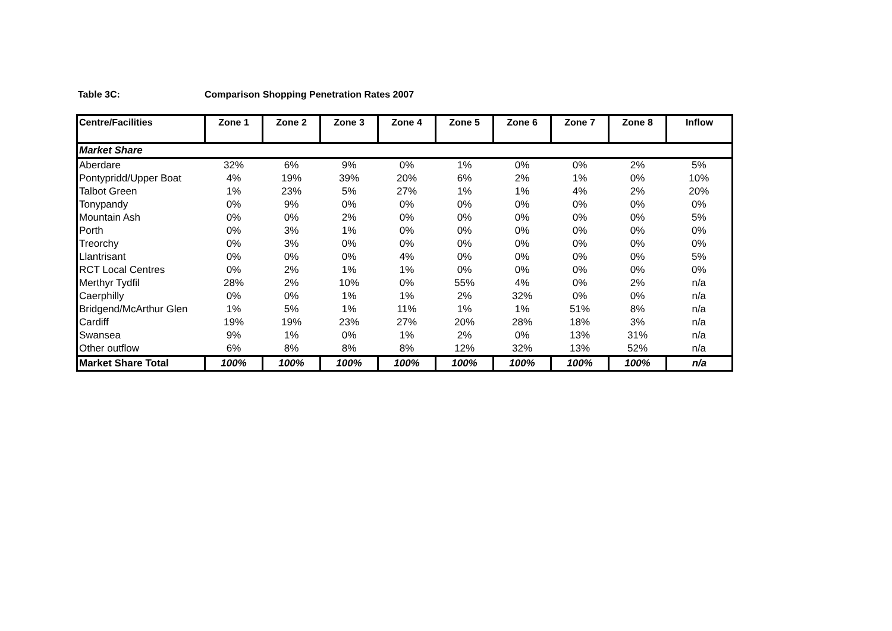Table 3C: Comparison Shopping Penetration Rates 2007
| Centre/Facilities | Zone 1 | Zone 2 | Zone 3 | Zone 4 | Zone 5 | Zone 6 | Zone 7 | Zone 8 | Inflow |
| --- | --- | --- | --- | --- | --- | --- | --- | --- | --- |
| Market Share | | | | | | | | | |
| Aberdare | 32% | 6% | 9% | 0% | 1% | 0% | 0% | 2% | 5% |
| Pontypridd/Upper Boat | 4% | 19% | 39% | 20% | 6% | 2% | 1% | 0% | 10% |
| Talbot Green | 1% | 23% | 5% | 27% | 1% | 1% | 4% | 2% | 20% |
| Tonypandy | 0% | 9% | 0% | 0% | 0% | 0% | 0% | 0% | 0% |
| Mountain Ash | 0% | 0% | 2% | 0% | 0% | 0% | 0% | 0% | 5% |
| Porth | 0% | 3% | 1% | 0% | 0% | 0% | 0% | 0% | 0% |
| Treorchy | 0% | 3% | 0% | 0% | 0% | 0% | 0% | 0% | 0% |
| Llantrisant | 0% | 0% | 0% | 4% | 0% | 0% | 0% | 0% | 5% |
| RCT Local Centres | 0% | 2% | 1% | 1% | 0% | 0% | 0% | 0% | 0% |
| Merthyr Tydfil | 28% | 2% | 10% | 0% | 55% | 4% | 0% | 2% | n/a |
| Caerphilly | 0% | 0% | 1% | 1% | 2% | 32% | 0% | 0% | n/a |
| Bridgend/McArthur Glen | 1% | 5% | 1% | 11% | 1% | 1% | 51% | 8% | n/a |
| Cardiff | 19% | 19% | 23% | 27% | 20% | 28% | 18% | 3% | n/a |
| Swansea | 9% | 1% | 0% | 1% | 2% | 0% | 13% | 31% | n/a |
| Other outflow | 6% | 8% | 8% | 8% | 12% | 32% | 13% | 52% | n/a |
| Market Share Total | 100% | 100% | 100% | 100% | 100% | 100% | 100% | 100% | n/a |